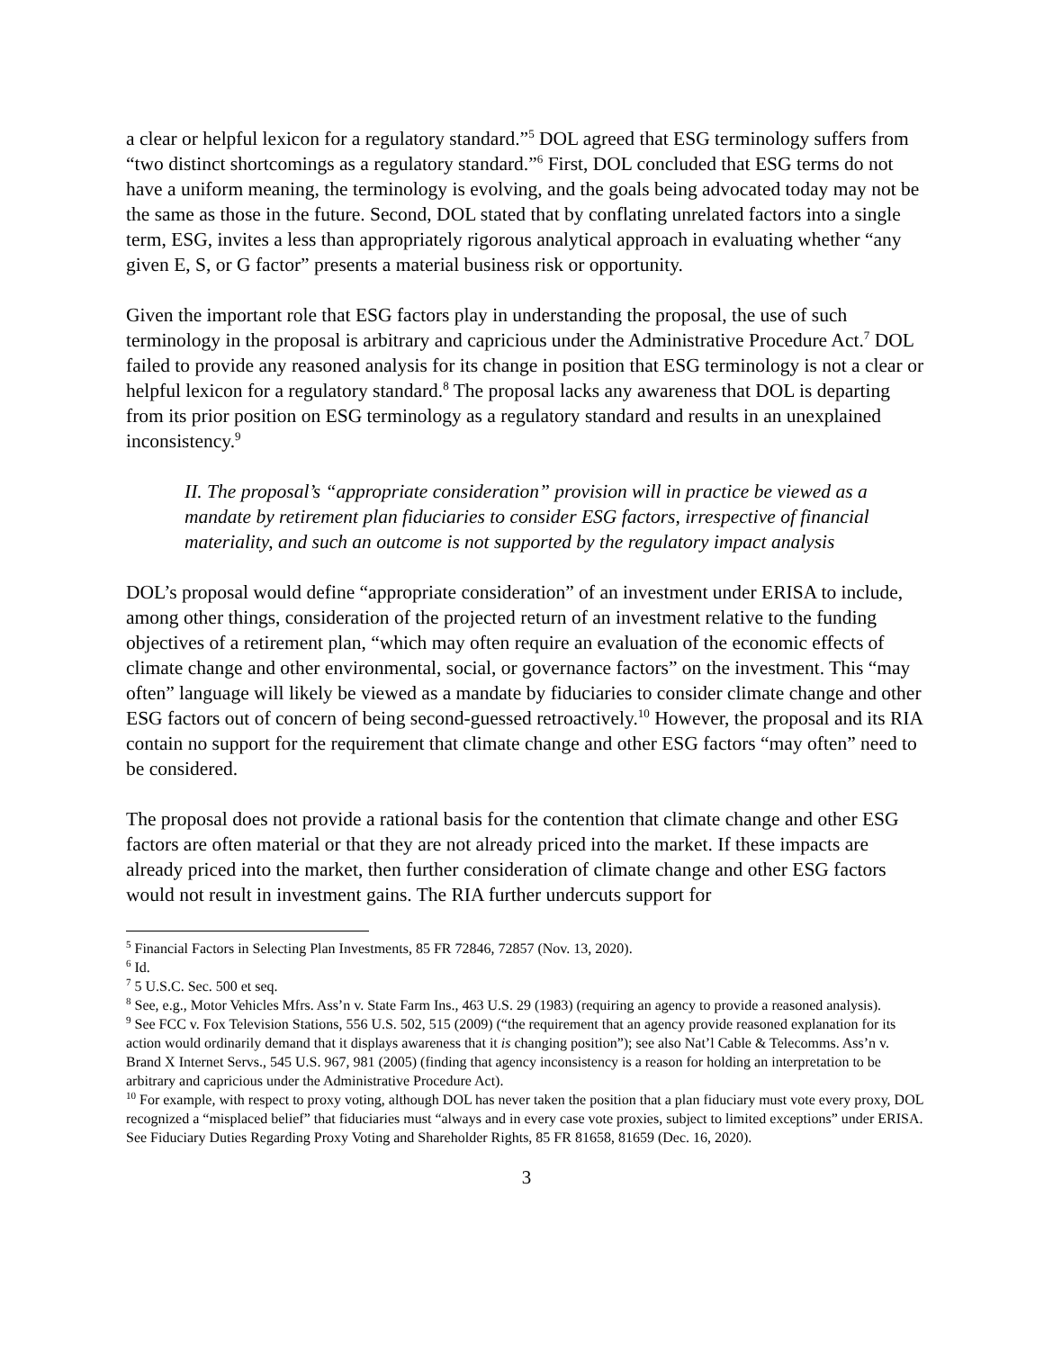a clear or helpful lexicon for a regulatory standard.”<sup>5</sup> DOL agreed that ESG terminology suffers from “two distinct shortcomings as a regulatory standard.”<sup>6</sup> First, DOL concluded that ESG terms do not have a uniform meaning, the terminology is evolving, and the goals being advocated today may not be the same as those in the future. Second, DOL stated that by conflating unrelated factors into a single term, ESG, invites a less than appropriately rigorous analytical approach in evaluating whether “any given E, S, or G factor” presents a material business risk or opportunity.
Given the important role that ESG factors play in understanding the proposal, the use of such terminology in the proposal is arbitrary and capricious under the Administrative Procedure Act.<sup>7</sup> DOL failed to provide any reasoned analysis for its change in position that ESG terminology is not a clear or helpful lexicon for a regulatory standard.<sup>8</sup> The proposal lacks any awareness that DOL is departing from its prior position on ESG terminology as a regulatory standard and results in an unexplained inconsistency.<sup>9</sup>
II. The proposal’s “appropriate consideration” provision will in practice be viewed as a mandate by retirement plan fiduciaries to consider ESG factors, irrespective of financial materiality, and such an outcome is not supported by the regulatory impact analysis
DOL’s proposal would define “appropriate consideration” of an investment under ERISA to include, among other things, consideration of the projected return of an investment relative to the funding objectives of a retirement plan, “which may often require an evaluation of the economic effects of climate change and other environmental, social, or governance factors” on the investment. This “may often” language will likely be viewed as a mandate by fiduciaries to consider climate change and other ESG factors out of concern of being second-guessed retroactively.<sup>10</sup> However, the proposal and its RIA contain no support for the requirement that climate change and other ESG factors “may often” need to be considered.
The proposal does not provide a rational basis for the contention that climate change and other ESG factors are often material or that they are not already priced into the market. If these impacts are already priced into the market, then further consideration of climate change and other ESG factors would not result in investment gains. The RIA further undercuts support for
<sup>5</sup> Financial Factors in Selecting Plan Investments, 85 FR 72846, 72857 (Nov. 13, 2020).
<sup>6</sup> Id.
<sup>7</sup> 5 U.S.C. Sec. 500 et seq.
<sup>8</sup> See, e.g., Motor Vehicles Mfrs. Ass’n v. State Farm Ins., 463 U.S. 29 (1983) (requiring an agency to provide a reasoned analysis).
<sup>9</sup> See FCC v. Fox Television Stations, 556 U.S. 502, 515 (2009) (“the requirement that an agency provide reasoned explanation for its action would ordinarily demand that it displays awareness that it is changing position”); see also Nat’l Cable & Telecomms. Ass’n v. Brand X Internet Servs., 545 U.S. 967, 981 (2005) (finding that agency inconsistency is a reason for holding an interpretation to be arbitrary and capricious under the Administrative Procedure Act).
<sup>10</sup> For example, with respect to proxy voting, although DOL has never taken the position that a plan fiduciary must vote every proxy, DOL recognized a “misplaced belief” that fiduciaries must “always and in every case vote proxies, subject to limited exceptions” under ERISA. See Fiduciary Duties Regarding Proxy Voting and Shareholder Rights, 85 FR 81658, 81659 (Dec. 16, 2020).
3